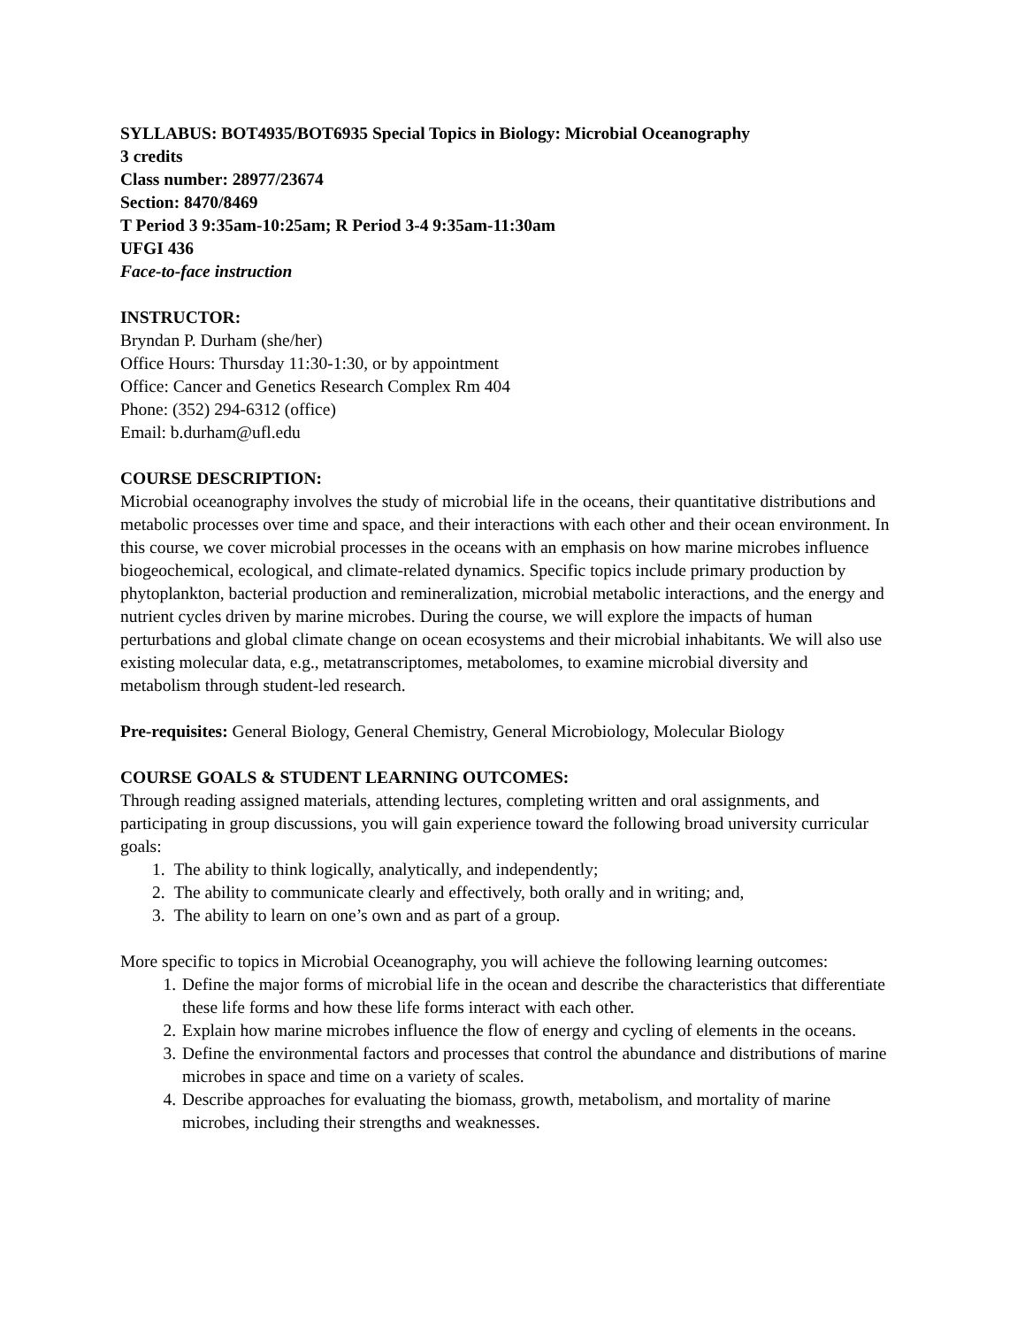SYLLABUS: BOT4935/BOT6935 Special Topics in Biology: Microbial Oceanography
3 credits
Class number: 28977/23674
Section: 8470/8469
T Period 3 9:35am-10:25am; R Period 3-4 9:35am-11:30am
UFGI 436
Face-to-face instruction
INSTRUCTOR:
Bryndan P. Durham (she/her)
Office Hours: Thursday 11:30-1:30, or by appointment
Office: Cancer and Genetics Research Complex Rm 404
Phone: (352) 294-6312 (office)
Email: b.durham@ufl.edu
COURSE DESCRIPTION:
Microbial oceanography involves the study of microbial life in the oceans, their quantitative distributions and metabolic processes over time and space, and their interactions with each other and their ocean environment. In this course, we cover microbial processes in the oceans with an emphasis on how marine microbes influence biogeochemical, ecological, and climate-related dynamics. Specific topics include primary production by phytoplankton, bacterial production and remineralization, microbial metabolic interactions, and the energy and nutrient cycles driven by marine microbes. During the course, we will explore the impacts of human perturbations and global climate change on ocean ecosystems and their microbial inhabitants. We will also use existing molecular data, e.g., metatranscriptomes, metabolomes, to examine microbial diversity and metabolism through student-led research.
Pre-requisites: General Biology, General Chemistry, General Microbiology, Molecular Biology
COURSE GOALS & STUDENT LEARNING OUTCOMES:
Through reading assigned materials, attending lectures, completing written and oral assignments, and participating in group discussions, you will gain experience toward the following broad university curricular goals:
1. The ability to think logically, analytically, and independently;
2. The ability to communicate clearly and effectively, both orally and in writing; and,
3. The ability to learn on one’s own and as part of a group.
More specific to topics in Microbial Oceanography, you will achieve the following learning outcomes:
1. Define the major forms of microbial life in the ocean and describe the characteristics that differentiate these life forms and how these life forms interact with each other.
2. Explain how marine microbes influence the flow of energy and cycling of elements in the oceans.
3. Define the environmental factors and processes that control the abundance and distributions of marine microbes in space and time on a variety of scales.
4. Describe approaches for evaluating the biomass, growth, metabolism, and mortality of marine microbes, including their strengths and weaknesses.